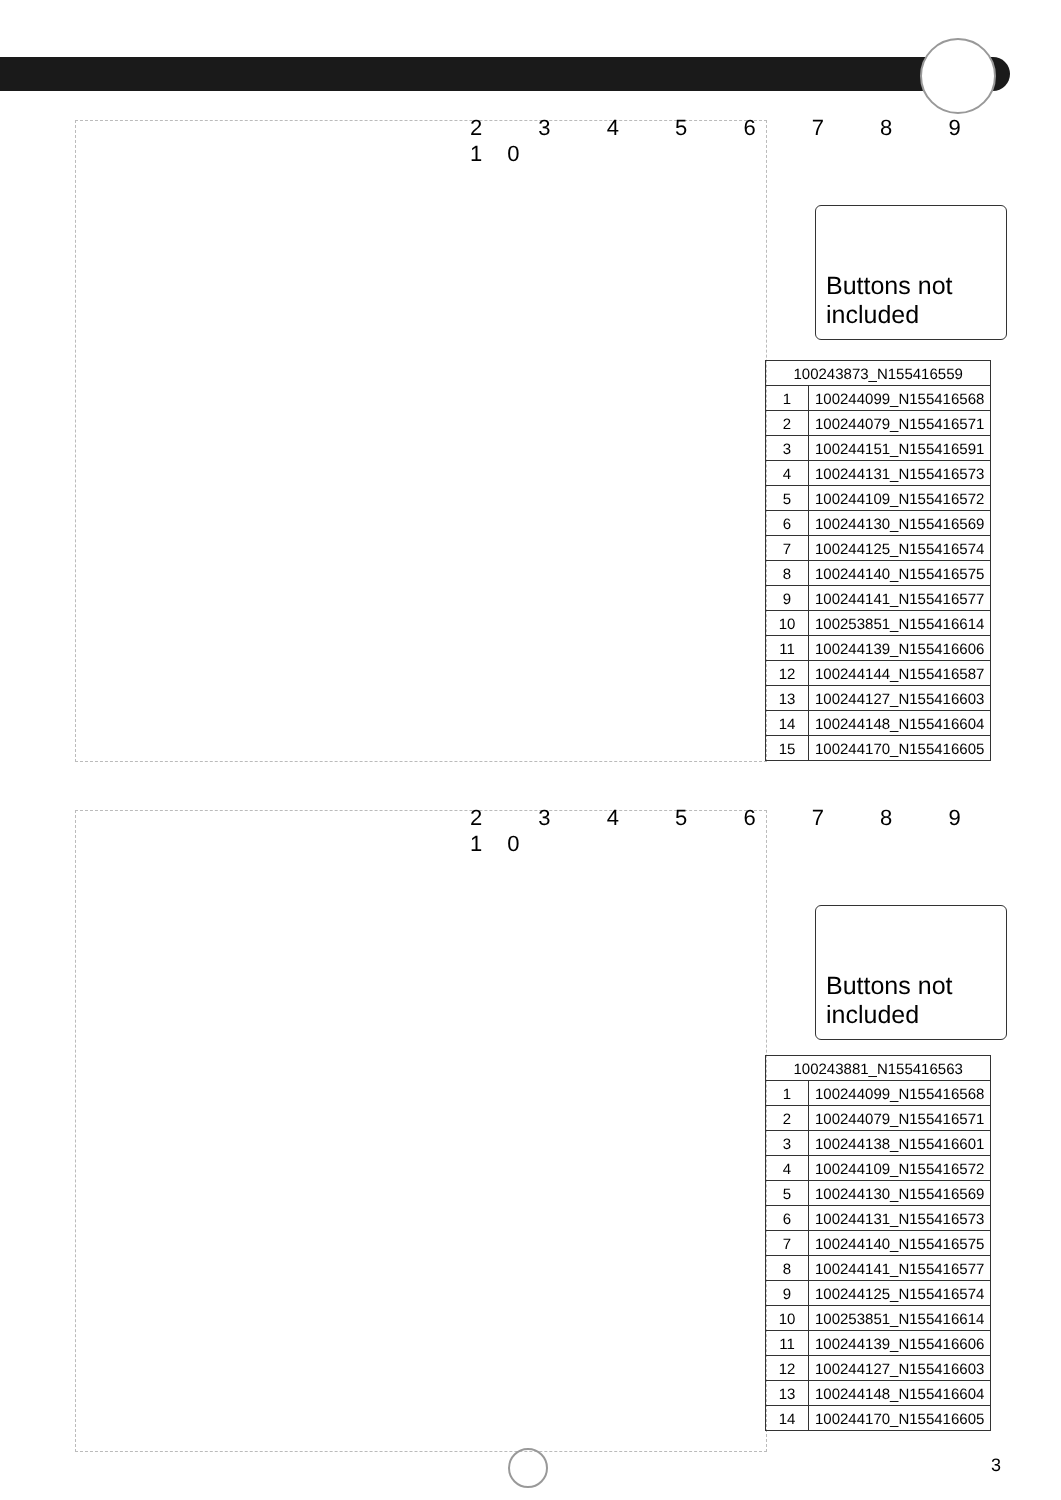2 3 4 5 6 7 8 9 10
Buttons not included
| 100243873_N155416559 | |
| --- | --- |
| 1 | 100244099_N155416568 |
| 2 | 100244079_N155416571 |
| 3 | 100244151_N155416591 |
| 4 | 100244131_N155416573 |
| 5 | 100244109_N155416572 |
| 6 | 100244130_N155416569 |
| 7 | 100244125_N155416574 |
| 8 | 100244140_N155416575 |
| 9 | 100244141_N155416577 |
| 10 | 100253851_N155416614 |
| 11 | 100244139_N155416606 |
| 12 | 100244144_N155416587 |
| 13 | 100244127_N155416603 |
| 14 | 100244148_N155416604 |
| 15 | 100244170_N155416605 |
2 3 4 5 6 7 8 9 10
Buttons not included
| 100243881_N155416563 | |
| --- | --- |
| 1 | 100244099_N155416568 |
| 2 | 100244079_N155416571 |
| 3 | 100244138_N155416601 |
| 4 | 100244109_N155416572 |
| 5 | 100244130_N155416569 |
| 6 | 100244131_N155416573 |
| 7 | 100244140_N155416575 |
| 8 | 100244141_N155416577 |
| 9 | 100244125_N155416574 |
| 10 | 100253851_N155416614 |
| 11 | 100244139_N155416606 |
| 12 | 100244127_N155416603 |
| 13 | 100244148_N155416604 |
| 14 | 100244170_N155416605 |
3